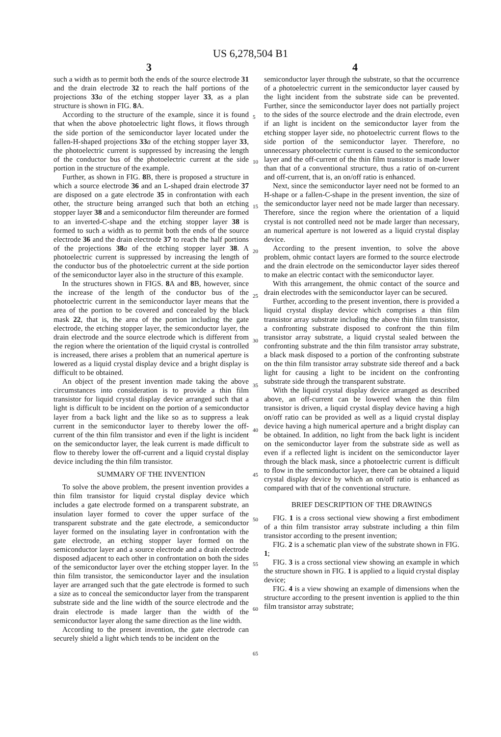US 6,278,504 B1
3 4
such a width as to permit both the ends of the source electrode 31 and the drain electrode 32 to reach the half portions of the projections 33 a of the etching stopper layer 33, as a plan structure is shown in FIG. 8 A.
According to the structure of the example, since it is found that when the above photoelectric light flows, it flows through the side portion of the semiconductor layer located under the fallen-H-shaped projections 33 a of the etching stopper layer 33, the photoelectric current is suppressed by increasing the length of the conductor bus of the photoelectric current at the side portion in the structure of the example.
Further, as shown in FIG. 8 B, there is proposed a structure in which a source electrode 36 and an L-shaped drain electrode 37 are disposed on a gate electrode 35 in confrontation with each other, the structure being arranged such that both an etching stopper layer 38 and a semiconductor film thereunder are formed to an inverted-C-shape and the etching stopper layer 38 is formed to such a width as to permit both the ends of the source electrode 36 and the drain electrode 37 to reach the half portions of the projections 38 a of the etching stopper layer 38. A photoelectric current is suppressed by increasing the length of the conductor bus of the photoelectric current at the side portion of the semiconductor layer also in the structure of this example.
In the structures shown in FIGS. 8 A and 8 B, however, since the increase of the length of the conductor bus of the photoelectric current in the semiconductor layer means that the area of the portion to be covered and concealed by the black mask 22, that is, the area of the portion including the gate electrode, the etching stopper layer, the semiconductor layer, the drain electrode and the source electrode which is different from the region where the orientation of the liquid crystal is controlled is increased, there arises a problem that an numerical aperture is lowered as a liquid crystal display device and a bright display is difficult to be obtained.
An object of the present invention made taking the above circumstances into consideration is to provide a thin film transistor for liquid crystal display device arranged such that a light is difficult to be incident on the portion of a semiconductor layer from a back light and the like so as to suppress a leak current in the semiconductor layer to thereby lower the off-current of the thin film transistor and even if the light is incident on the semiconductor layer, the leak current is made difficult to flow to thereby lower the off-current and a liquid crystal display device including the thin film transistor.
SUMMARY OF THE INVENTION
To solve the above problem, the present invention provides a thin film transistor for liquid crystal display device which includes a gate electrode formed on a transparent substrate, an insulation layer formed to cover the upper surface of the transparent substrate and the gate electrode, a semiconductor layer formed on the insulating layer in confrontation with the gate electrode, an etching stopper layer formed on the semiconductor layer and a source electrode and a drain electrode disposed adjacent to each other in confrontation on both the sides of the semiconductor layer over the etching stopper layer. In the thin film transistor, the semiconductor layer and the insulation layer are arranged such that the gate electrode is formed to such a size as to conceal the semiconductor layer from the transparent substrate side and the line width of the source electrode and the drain electrode is made larger than the width of the semiconductor layer along the same direction as the line width.
According to the present invention, the gate electrode can securely shield a light which tends to be incident on the
5
10
15
20
25
30
35
40
45
50
55
60
65
semiconductor layer through the substrate, so that the occurrence of a photoelectric current in the semiconductor layer caused by the light incident from the substrate side can be prevented. Further, since the semiconductor layer does not partially project to the sides of the source electrode and the drain electrode, even if an light is incident on the semiconductor layer from the etching stopper layer side, no photoelectric current flows to the side portion of the semiconductor layer. Therefore, no unnecessary photoelectric current is caused to the semiconductor layer and the off-current of the thin film transistor is made lower than that of a conventional structure, thus a ratio of on-current and off-current, that is, an on/off ratio is enhanced.
Next, since the semiconductor layer need not be formed to an H-shape or a fallen-C-shape in the present invention, the size of the semiconductor layer need not be made larger than necessary. Therefore, since the region where the orientation of a liquid crystal is not controlled need not be made larger than necessary, an numerical aperture is not lowered as a liquid crystal display device.
According to the present invention, to solve the above problem, ohmic contact layers are formed to the source electrode and the drain electrode on the semiconductor layer sides thereof to make an electric contact with the semiconductor layer.
With this arrangement, the ohmic contact of the source and drain electrodes with the semiconductor layer can be secured.
Further, according to the present invention, there is provided a liquid crystal display device which comprises a thin film transistor array substrate including the above thin film transistor, a confronting substrate disposed to confront the thin film transistor array substrate, a liquid crystal sealed between the confronting substrate and the thin film transistor array substrate, a black mask disposed to a portion of the confronting substrate on the thin film transistor array substrate side thereof and a back light for causing a light to be incident on the confronting substrate side through the transparent substrate.
With the liquid crystal display device arranged as described above, an off-current can be lowered when the thin film transistor is driven, a liquid crystal display device having a high on/off ratio can be provided as well as a liquid crystal display device having a high numerical aperture and a bright display can be obtained. In addition, no light from the back light is incident on the semiconductor layer from the substrate side as well as even if a reflected light is incident on the semiconductor layer through the black mask, since a photoelectric current is difficult to flow in the semiconductor layer, there can be obtained a liquid crystal display device by which an on/off ratio is enhanced as compared with that of the conventional structure.
BRIEF DESCRIPTION OF THE DRAWINGS
FIG. 1 is a cross sectional view showing a first embodiment of a thin film transistor array substrate including a thin film transistor according to the present invention;
FIG. 2 is a schematic plan view of the substrate shown in FIG. 1;
FIG. 3 is a cross sectional view showing an example in which the structure shown in FIG. 1 is applied to a liquid crystal display device;
FIG. 4 is a view showing an example of dimensions when the structure according to the present invention is applied to the thin film transistor array substrate;